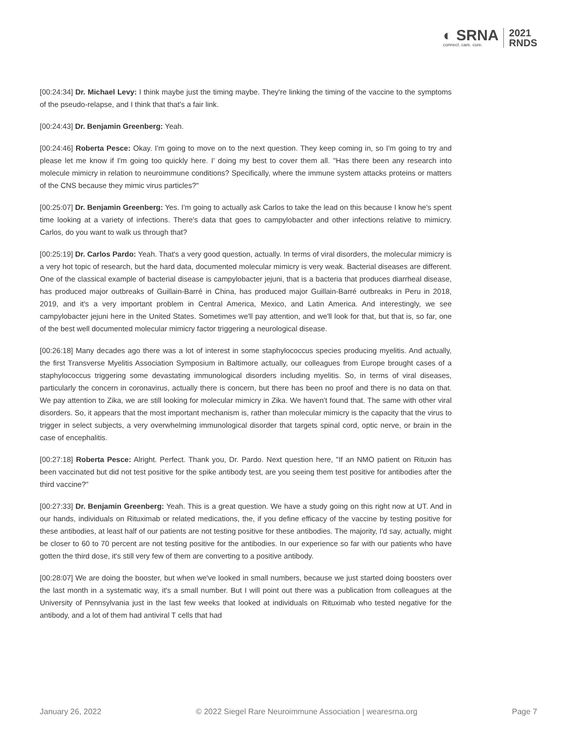◐ SRNA
connect. care. cure.
2021
RNDS
[00:24:34] Dr. Michael Levy: I think maybe just the timing maybe. They're linking the timing of the vaccine to the symptoms of the pseudo-relapse, and I think that that's a fair link.
[00:24:43] Dr. Benjamin Greenberg: Yeah.
[00:24:46] Roberta Pesce: Okay. I'm going to move on to the next question. They keep coming in, so I'm going to try and please let me know if I'm going too quickly here. I' doing my best to cover them all. "Has there been any research into molecule mimicry in relation to neuroimmune conditions? Specifically, where the immune system attacks proteins or matters of the CNS because they mimic virus particles?"
[00:25:07] Dr. Benjamin Greenberg: Yes. I'm going to actually ask Carlos to take the lead on this because I know he's spent time looking at a variety of infections. There's data that goes to campylobacter and other infections relative to mimicry. Carlos, do you want to walk us through that?
[00:25:19] Dr. Carlos Pardo: Yeah. That's a very good question, actually. In terms of viral disorders, the molecular mimicry is a very hot topic of research, but the hard data, documented molecular mimicry is very weak. Bacterial diseases are different. One of the classical example of bacterial disease is campylobacter jejuni, that is a bacteria that produces diarrheal disease, has produced major outbreaks of Guillain-Barré in China, has produced major Guillain-Barré outbreaks in Peru in 2018, 2019, and it's a very important problem in Central America, Mexico, and Latin America. And interestingly, we see campylobacter jejuni here in the United States. Sometimes we'll pay attention, and we'll look for that, but that is, so far, one of the best well documented molecular mimicry factor triggering a neurological disease.
[00:26:18] Many decades ago there was a lot of interest in some staphylococcus species producing myelitis. And actually, the first Transverse Myelitis Association Symposium in Baltimore actually, our colleagues from Europe brought cases of a staphylococcus triggering some devastating immunological disorders including myelitis. So, in terms of viral diseases, particularly the concern in coronavirus, actually there is concern, but there has been no proof and there is no data on that. We pay attention to Zika, we are still looking for molecular mimicry in Zika. We haven't found that. The same with other viral disorders. So, it appears that the most important mechanism is, rather than molecular mimicry is the capacity that the virus to trigger in select subjects, a very overwhelming immunological disorder that targets spinal cord, optic nerve, or brain in the case of encephalitis.
[00:27:18] Roberta Pesce: Alright. Perfect. Thank you, Dr. Pardo. Next question here, "If an NMO patient on Rituxin has been vaccinated but did not test positive for the spike antibody test, are you seeing them test positive for antibodies after the third vaccine?"
[00:27:33] Dr. Benjamin Greenberg: Yeah. This is a great question. We have a study going on this right now at UT. And in our hands, individuals on Rituximab or related medications, the, if you define efficacy of the vaccine by testing positive for these antibodies, at least half of our patients are not testing positive for these antibodies. The majority, I'd say, actually, might be closer to 60 to 70 percent are not testing positive for the antibodies. In our experience so far with our patients who have gotten the third dose, it's still very few of them are converting to a positive antibody.
[00:28:07] We are doing the booster, but when we've looked in small numbers, because we just started doing boosters over the last month in a systematic way, it's a small number. But I will point out there was a publication from colleagues at the University of Pennsylvania just in the last few weeks that looked at individuals on Rituximab who tested negative for the antibody, and a lot of them had antiviral T cells that had
January 26, 2022 © 2022 Siegel Rare Neuroimmune Association | wearesrna.org Page 7